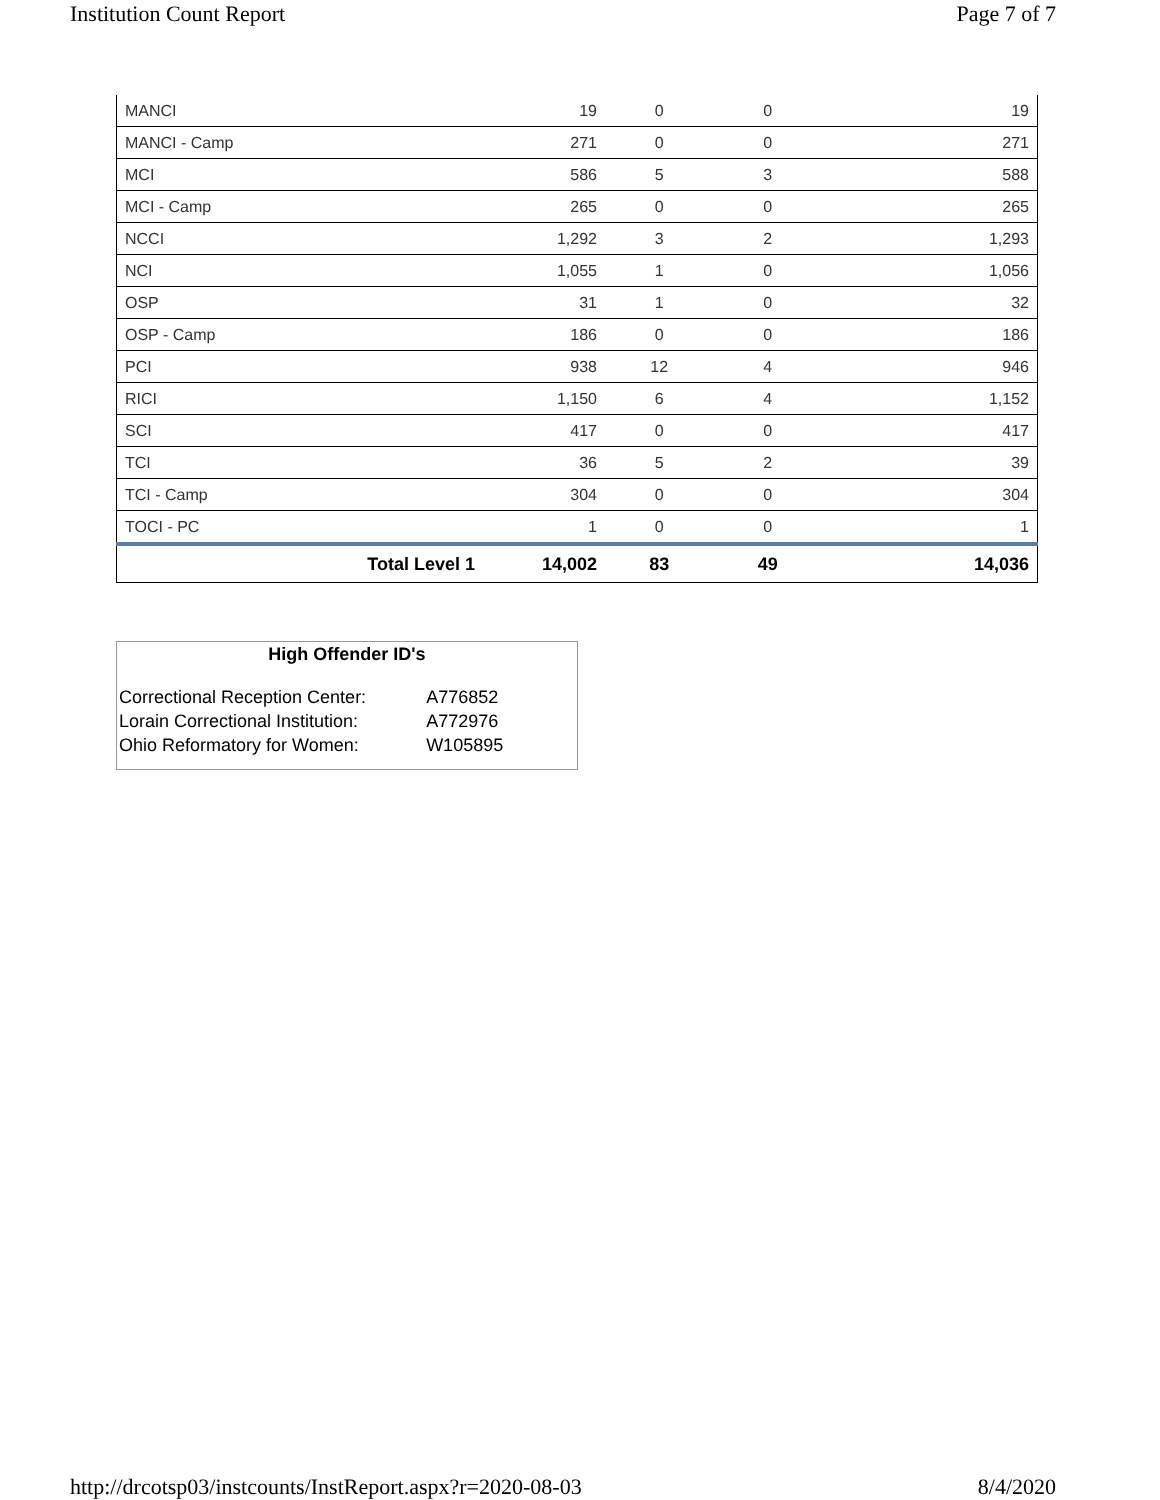Institution Count Report Page 7 of 7
| MANCI | 19 | 0 | 0 | 19 |
| MANCI - Camp | 271 | 0 | 0 | 271 |
| MCI | 586 | 5 | 3 | 588 |
| MCI - Camp | 265 | 0 | 0 | 265 |
| NCCI | 1,292 | 3 | 2 | 1,293 |
| NCI | 1,055 | 1 | 0 | 1,056 |
| OSP | 31 | 1 | 0 | 32 |
| OSP - Camp | 186 | 0 | 0 | 186 |
| PCI | 938 | 12 | 4 | 946 |
| RICI | 1,150 | 6 | 4 | 1,152 |
| SCI | 417 | 0 | 0 | 417 |
| TCI | 36 | 5 | 2 | 39 |
| TCI - Camp | 304 | 0 | 0 | 304 |
| TOCI - PC | 1 | 0 | 0 | 1 |
| Total Level 1 | 14,002 | 83 | 49 | 14,036 |
High Offender ID's
| Correctional Reception Center: | A776852 |
| Lorain Correctional Institution: | A772976 |
| Ohio Reformatory for Women: | W105895 |
http://drcotsp03/instcounts/InstReport.aspx?r=2020-08-03 8/4/2020